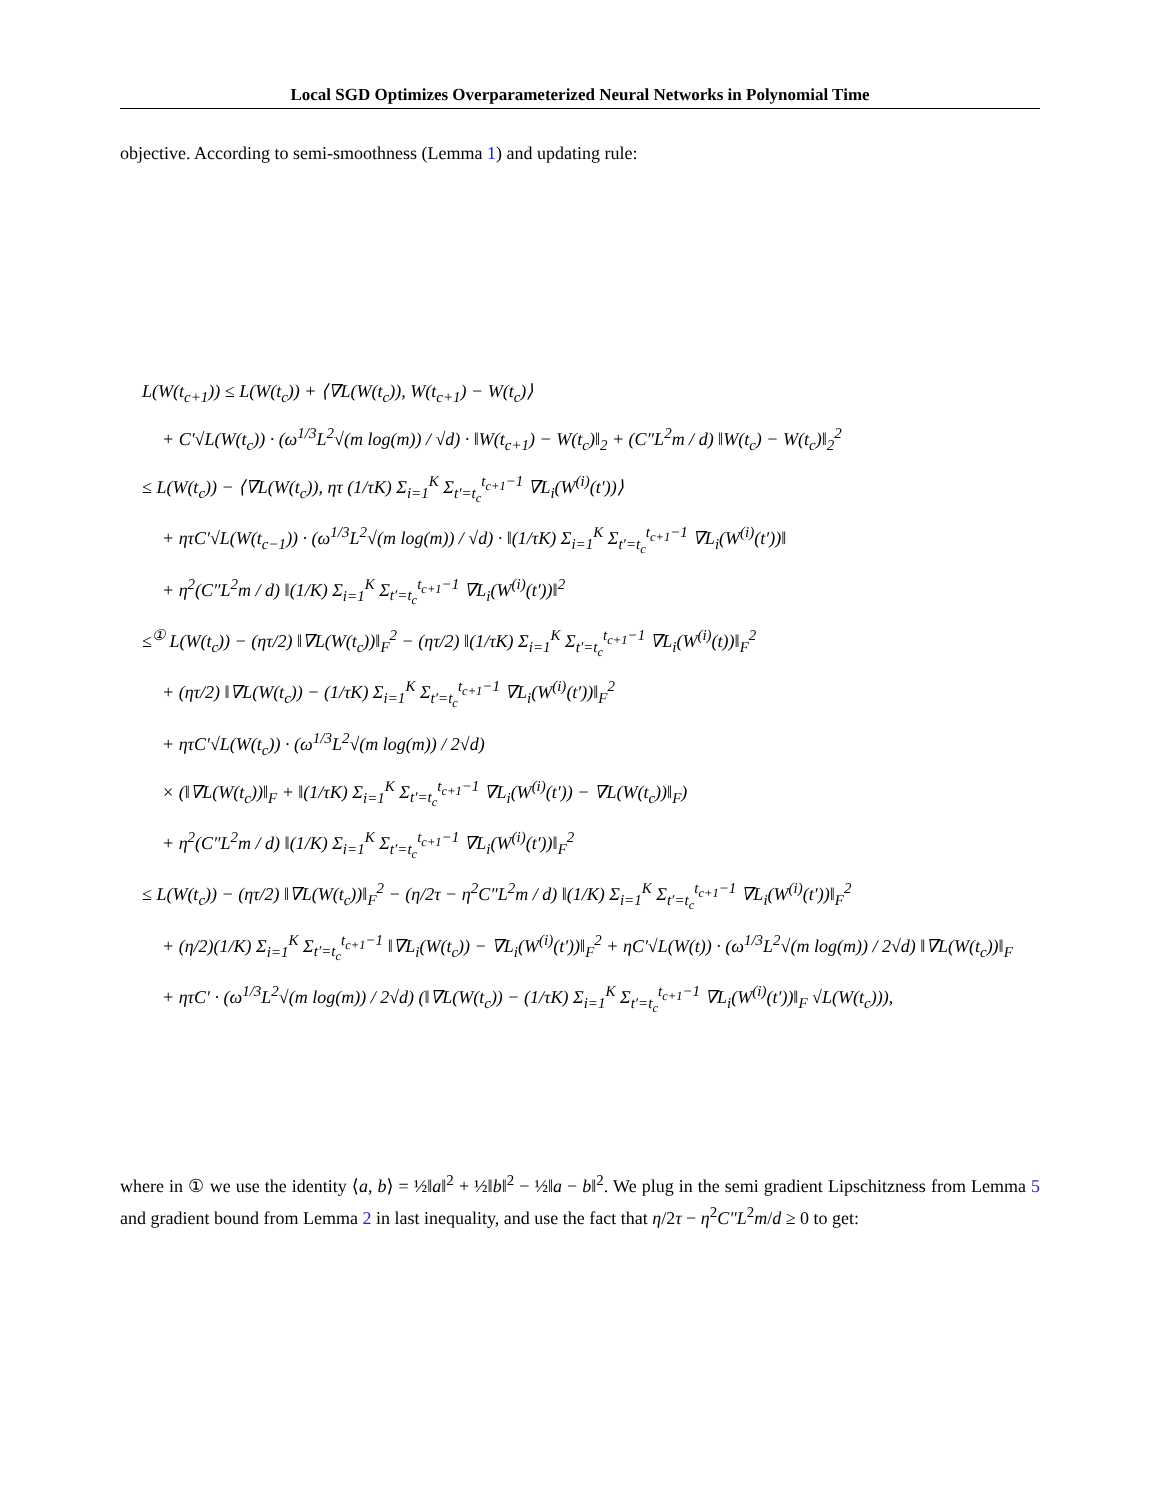Local SGD Optimizes Overparameterized Neural Networks in Polynomial Time
objective. According to semi-smoothness (Lemma 1) and updating rule:
L(W(t<sub>c+1</sub>)) ≤ L(W(t<sub>c</sub>)) + ⟨∇L(W(t<sub>c</sub>)), W(t<sub>c+1</sub>) − W(t<sub>c</sub>)⟩
+ C′√L(W(t<sub>c</sub>)) · (ω<sup>1/3</sup>L<sup>2</sup>√(m log(m)) / √d) · ‖W(t<sub>c+1</sub>) − W(t<sub>c</sub>)‖<sub>2</sub> + (C″L<sup>2</sup>m / d) ‖W(t<sub>c</sub>) − W(t<sub>c</sub>)‖<sub>2</sub><sup>2</sup>
≤ L(W(t<sub>c</sub>)) − ⟨∇L(W(t<sub>c</sub>)), ητ (1/τK) Σ<sub>i=1</sub><sup>K</sup> Σ<sub>t′=t<sub>c</sub></sub><sup>t<sub>c+1</sub>−1</sup> ∇L<sub>i</sub>(W<sup>(i)</sup>(t′))⟩
+ ητC′√L(W(t<sub>c−1</sub>)) · (ω<sup>1/3</sup>L<sup>2</sup>√(m log(m)) / √d) · ‖(1/τK) Σ<sub>i=1</sub><sup>K</sup> Σ<sub>t′=t<sub>c</sub></sub><sup>t<sub>c+1</sub>−1</sup> ∇L<sub>i</sub>(W<sup>(i)</sup>(t′))‖
+ η<sup>2</sup>(C″L<sup>2</sup>m / d) ‖(1/K) Σ<sub>i=1</sub><sup>K</sup> Σ<sub>t′=t<sub>c</sub></sub><sup>t<sub>c+1</sub>−1</sup> ∇L<sub>i</sub>(W<sup>(i)</sup>(t′))‖<sup>2</sup>
≤<sup>①</sup> L(W(t<sub>c</sub>)) − (ητ/2) ‖∇L(W(t<sub>c</sub>))‖<sub>F</sub><sup>2</sup> − (ητ/2) ‖(1/τK) Σ<sub>i=1</sub><sup>K</sup> Σ<sub>t′=t<sub>c</sub></sub><sup>t<sub>c+1</sub>−1</sup> ∇L<sub>i</sub>(W<sup>(i)</sup>(t))‖<sub>F</sub><sup>2</sup>
+ (ητ/2) ‖∇L(W(t<sub>c</sub>)) − (1/τK) Σ<sub>i=1</sub><sup>K</sup> Σ<sub>t′=t<sub>c</sub></sub><sup>t<sub>c+1</sub>−1</sup> ∇L<sub>i</sub>(W<sup>(i)</sup>(t′))‖<sub>F</sub><sup>2</sup>
+ ητC′√L(W(t<sub>c</sub>)) · (ω<sup>1/3</sup>L<sup>2</sup>√(m log(m)) / 2√d)
× (‖∇L(W(t<sub>c</sub>))‖<sub>F</sub> + ‖(1/τK) Σ<sub>i=1</sub><sup>K</sup> Σ<sub>t′=t<sub>c</sub></sub><sup>t<sub>c+1</sub>−1</sup> ∇L<sub>i</sub>(W<sup>(i)</sup>(t′)) − ∇L(W(t<sub>c</sub>))‖<sub>F</sub>)
+ η<sup>2</sup>(C″L<sup>2</sup>m / d) ‖(1/K) Σ<sub>i=1</sub><sup>K</sup> Σ<sub>t′=t<sub>c</sub></sub><sup>t<sub>c+1</sub>−1</sup> ∇L<sub>i</sub>(W<sup>(i)</sup>(t′))‖<sub>F</sub><sup>2</sup>
≤ L(W(t<sub>c</sub>)) − (ητ/2) ‖∇L(W(t<sub>c</sub>))‖<sub>F</sub><sup>2</sup> − (η/2τ − η<sup>2</sup>C″L<sup>2</sup>m / d) ‖(1/K) Σ<sub>i=1</sub><sup>K</sup> Σ<sub>t′=t<sub>c</sub></sub><sup>t<sub>c+1</sub>−1</sup> ∇L<sub>i</sub>(W<sup>(i)</sup>(t′))‖<sub>F</sub><sup>2</sup>
+ (η/2)(1/K) Σ<sub>i=1</sub><sup>K</sup> Σ<sub>t′=t<sub>c</sub></sub><sup>t<sub>c+1</sub>−1</sup> ‖∇L<sub>i</sub>(W(t<sub>c</sub>)) − ∇L<sub>i</sub>(W<sup>(i)</sup>(t′))‖<sub>F</sub><sup>2</sup> + ηC′√L(W(t)) · (ω<sup>1/3</sup>L<sup>2</sup>√(m log(m)) / 2√d) ‖∇L(W(t<sub>c</sub>))‖<sub>F</sub>
+ ητC′ · (ω<sup>1/3</sup>L<sup>2</sup>√(m log(m)) / 2√d) (‖∇L(W(t<sub>c</sub>)) − (1/τK) Σ<sub>i=1</sub><sup>K</sup> Σ<sub>t′=t<sub>c</sub></sub><sup>t<sub>c+1</sub>−1</sup> ∇L<sub>i</sub>(W<sup>(i)</sup>(t′))‖<sub>F</sub> √L(W(t<sub>c</sub>))),
where in ① we use the identity ⟨a, b⟩ = ½‖a‖<sup>2</sup> + ½‖b‖<sup>2</sup> − ½‖a − b‖<sup>2</sup>. We plug in the semi gradient Lipschitzness from Lemma 5 and gradient bound from Lemma 2 in last inequality, and use the fact that η/2τ − η<sup>2</sup>C″L<sup>2</sup>m/d ≥ 0 to get: